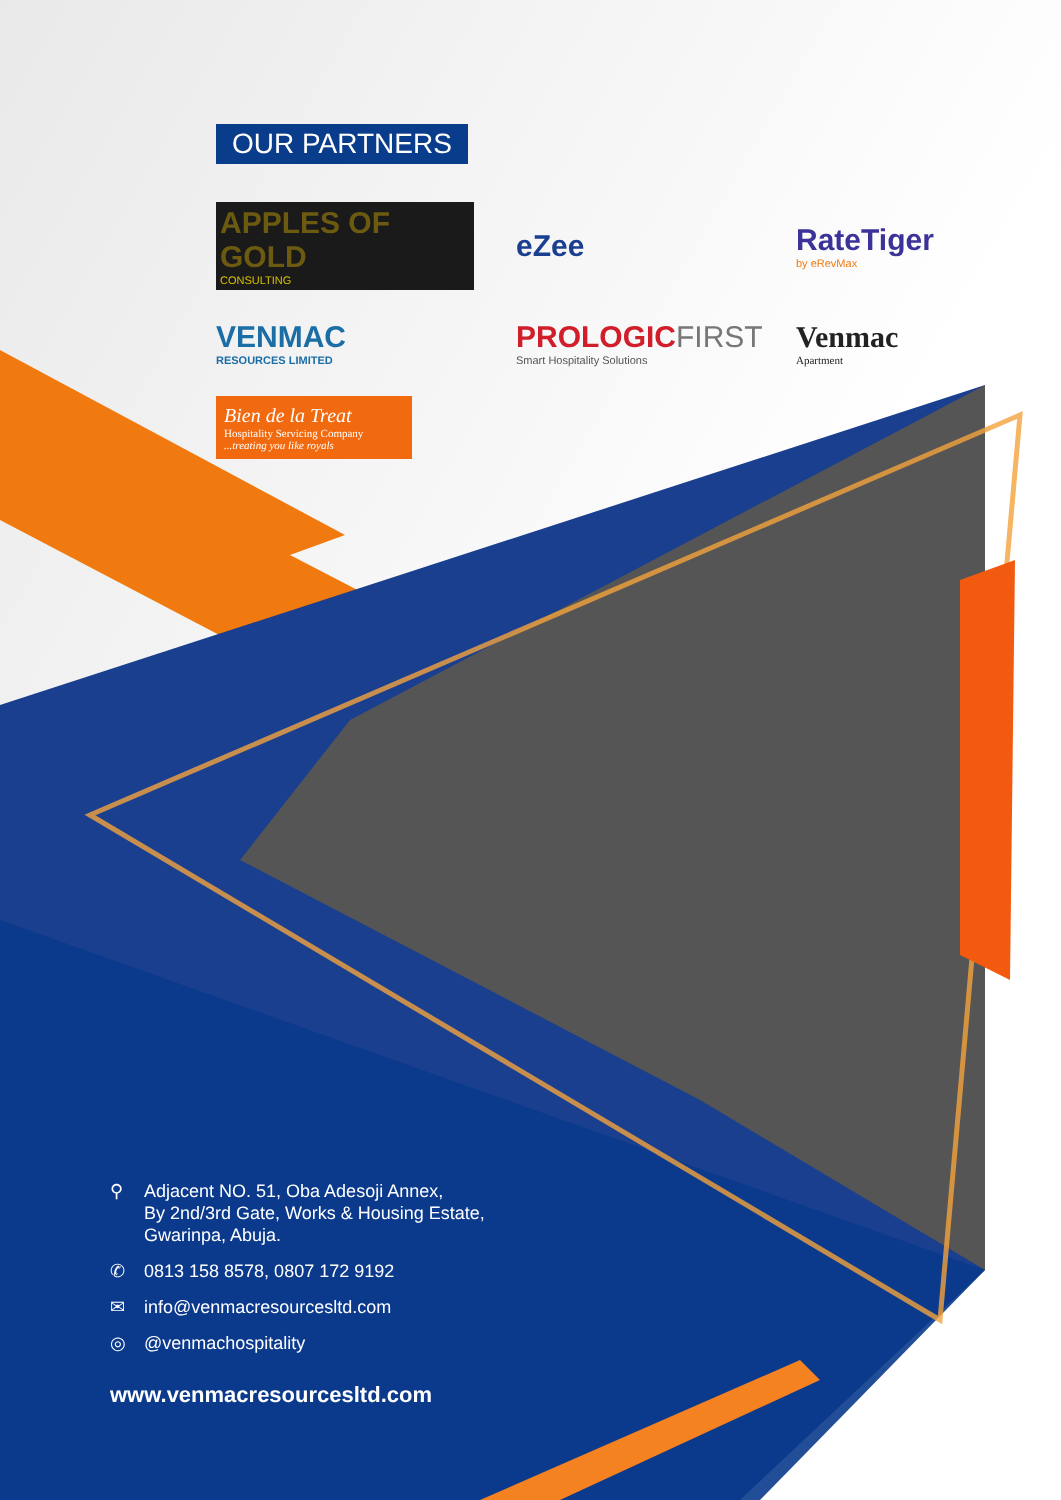OUR PARTNERS
APPLES OF GOLD
CONSULTING
eZee
RateTiger
by eRevMax
VENMAC
RESOURCES LIMITED
PROLOGICFIRST
Smart Hospitality Solutions
Venmac
Apartment
Bien de la Treat
Hospitality Servicing Company...treating you like royals
⚲ Adjacent NO. 51, Oba Adesoji Annex,
By 2nd/3rd Gate, Works & Housing Estate,
Gwarinpa, Abuja.
✆ 0813 158 8578, 0807 172 9192
✉ info@venmacresourcesltd.com
◎ @venmachospitality
www.venmacresourcesltd.com